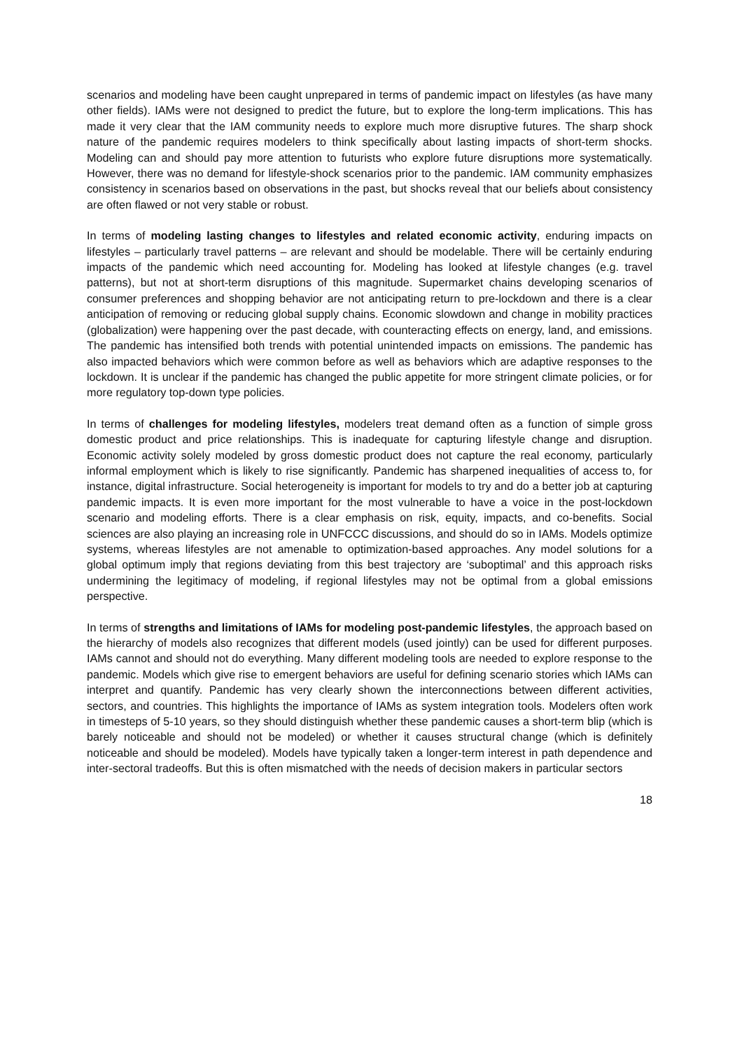scenarios and modeling have been caught unprepared in terms of pandemic impact on lifestyles (as have many other fields). IAMs were not designed to predict the future, but to explore the long-term implications. This has made it very clear that the IAM community needs to explore much more disruptive futures. The sharp shock nature of the pandemic requires modelers to think specifically about lasting impacts of short-term shocks. Modeling can and should pay more attention to futurists who explore future disruptions more systematically. However, there was no demand for lifestyle-shock scenarios prior to the pandemic. IAM community emphasizes consistency in scenarios based on observations in the past, but shocks reveal that our beliefs about consistency are often flawed or not very stable or robust.
In terms of modeling lasting changes to lifestyles and related economic activity, enduring impacts on lifestyles – particularly travel patterns – are relevant and should be modelable. There will be certainly enduring impacts of the pandemic which need accounting for. Modeling has looked at lifestyle changes (e.g. travel patterns), but not at short-term disruptions of this magnitude. Supermarket chains developing scenarios of consumer preferences and shopping behavior are not anticipating return to pre-lockdown and there is a clear anticipation of removing or reducing global supply chains. Economic slowdown and change in mobility practices (globalization) were happening over the past decade, with counteracting effects on energy, land, and emissions. The pandemic has intensified both trends with potential unintended impacts on emissions. The pandemic has also impacted behaviors which were common before as well as behaviors which are adaptive responses to the lockdown. It is unclear if the pandemic has changed the public appetite for more stringent climate policies, or for more regulatory top-down type policies.
In terms of challenges for modeling lifestyles, modelers treat demand often as a function of simple gross domestic product and price relationships. This is inadequate for capturing lifestyle change and disruption. Economic activity solely modeled by gross domestic product does not capture the real economy, particularly informal employment which is likely to rise significantly. Pandemic has sharpened inequalities of access to, for instance, digital infrastructure. Social heterogeneity is important for models to try and do a better job at capturing pandemic impacts. It is even more important for the most vulnerable to have a voice in the post-lockdown scenario and modeling efforts. There is a clear emphasis on risk, equity, impacts, and co-benefits. Social sciences are also playing an increasing role in UNFCCC discussions, and should do so in IAMs. Models optimize systems, whereas lifestyles are not amenable to optimization-based approaches. Any model solutions for a global optimum imply that regions deviating from this best trajectory are ‘suboptimal’ and this approach risks undermining the legitimacy of modeling, if regional lifestyles may not be optimal from a global emissions perspective.
In terms of strengths and limitations of IAMs for modeling post-pandemic lifestyles, the approach based on the hierarchy of models also recognizes that different models (used jointly) can be used for different purposes. IAMs cannot and should not do everything. Many different modeling tools are needed to explore response to the pandemic. Models which give rise to emergent behaviors are useful for defining scenario stories which IAMs can interpret and quantify. Pandemic has very clearly shown the interconnections between different activities, sectors, and countries. This highlights the importance of IAMs as system integration tools. Modelers often work in timesteps of 5-10 years, so they should distinguish whether these pandemic causes a short-term blip (which is barely noticeable and should not be modeled) or whether it causes structural change (which is definitely noticeable and should be modeled). Models have typically taken a longer-term interest in path dependence and inter-sectoral tradeoffs. But this is often mismatched with the needs of decision makers in particular sectors
18